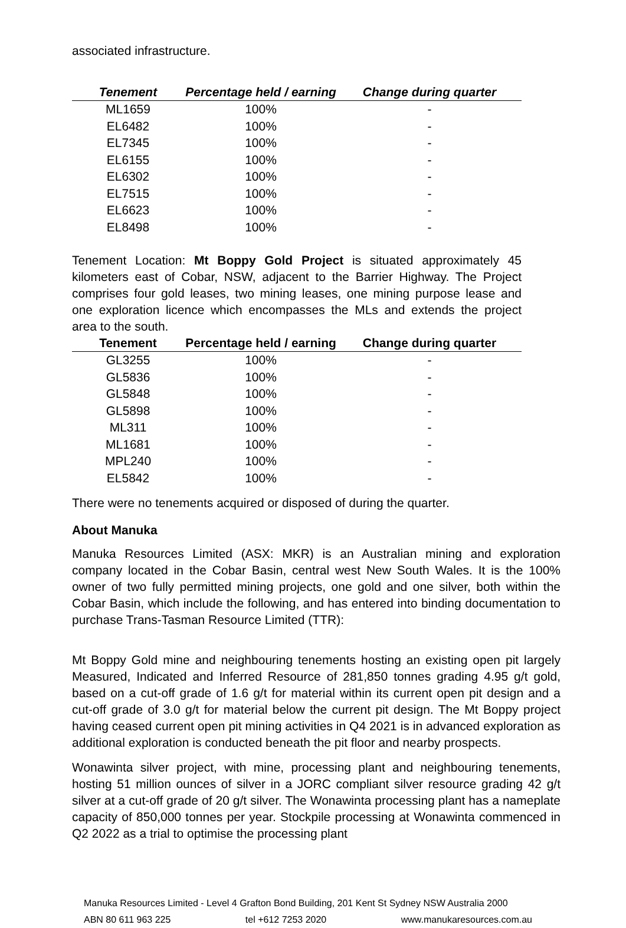associated infrastructure.
| Tenement | Percentage held / earning | Change during quarter |
| --- | --- | --- |
| ML1659 | 100% | - |
| EL6482 | 100% | - |
| EL7345 | 100% | - |
| EL6155 | 100% | - |
| EL6302 | 100% | - |
| EL7515 | 100% | - |
| EL6623 | 100% | - |
| EL8498 | 100% | - |
Tenement Location: Mt Boppy Gold Project is situated approximately 45 kilometers east of Cobar, NSW, adjacent to the Barrier Highway. The Project comprises four gold leases, two mining leases, one mining purpose lease and one exploration licence which encompasses the MLs and extends the project area to the south.
| Tenement | Percentage held / earning | Change during quarter |
| --- | --- | --- |
| GL3255 | 100% | - |
| GL5836 | 100% | - |
| GL5848 | 100% | - |
| GL5898 | 100% | - |
| ML311 | 100% | - |
| ML1681 | 100% | - |
| MPL240 | 100% | - |
| EL5842 | 100% | - |
There were no tenements acquired or disposed of during the quarter.
About Manuka
Manuka Resources Limited (ASX: MKR) is an Australian mining and exploration company located in the Cobar Basin, central west New South Wales. It is the 100% owner of two fully permitted mining projects, one gold and one silver, both within the Cobar Basin, which include the following, and has entered into binding documentation to purchase Trans-Tasman Resource Limited (TTR):
Mt Boppy Gold mine and neighbouring tenements hosting an existing open pit largely Measured, Indicated and Inferred Resource of 281,850 tonnes grading 4.95 g/t gold, based on a cut-off grade of 1.6 g/t for material within its current open pit design and a cut-off grade of 3.0 g/t for material below the current pit design. The Mt Boppy project having ceased current open pit mining activities in Q4 2021 is in advanced exploration as additional exploration is conducted beneath the pit floor and nearby prospects.
Wonawinta silver project, with mine, processing plant and neighbouring tenements, hosting 51 million ounces of silver in a JORC compliant silver resource grading 42 g/t silver at a cut-off grade of 20 g/t silver. The Wonawinta processing plant has a nameplate capacity of 850,000 tonnes per year. Stockpile processing at Wonawinta commenced in Q2 2022 as a trial to optimise the processing plant
Manuka Resources Limited - Level 4 Grafton Bond Building, 201 Kent St Sydney NSW Australia 2000
ABN 80 611 963 225 tel +612 7253 2020 www.manukaresources.com.au